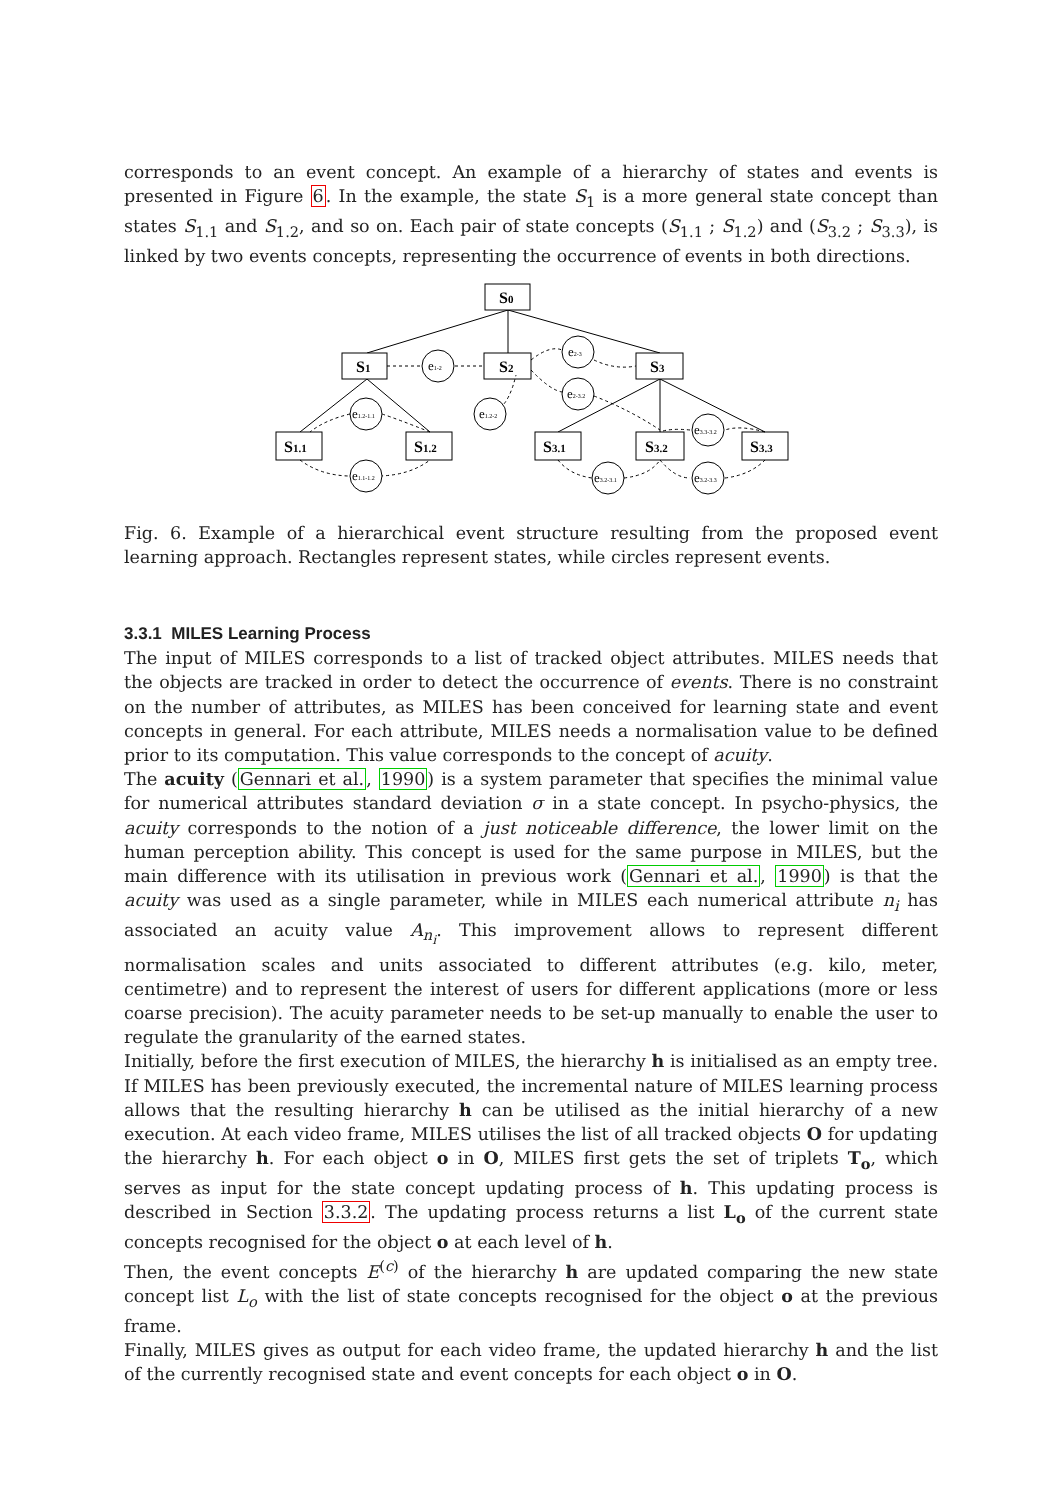corresponds to an event concept. An example of a hierarchy of states and events is presented in Figure 6. In the example, the state S<sub>1</sub> is a more general state concept than states S<sub>1.1</sub> and S<sub>1.2</sub>, and so on. Each pair of state concepts (S<sub>1.1</sub> ; S<sub>1.2</sub>) and (S<sub>3.2</sub> ; S<sub>3.3</sub>), is linked by two events concepts, representing the occurrence of events in both directions.
S0
S1
S2
S3
S1.1
S1.2
S3.1
S3.2
S3.3
e1-2
e2-3
e2-3.2
e1.2-1.1
e1.2-2
e1.1-1.2
e3.2-3.1
e3.2-3.3
e3.3-3.2
Fig. 6. Example of a hierarchical event structure resulting from the proposed event learning approach. Rectangles represent states, while circles represent events.
3.3.1 MILES Learning Process
The input of MILES corresponds to a list of tracked object attributes. MILES needs that the objects are tracked in order to detect the occurrence of events. There is no constraint on the number of attributes, as MILES has been conceived for learning state and event concepts in general. For each attribute, MILES needs a normalisation value to be defined prior to its computation. This value corresponds to the concept of acuity.
The acuity (Gennari et al., 1990) is a system parameter that specifies the minimal value for numerical attributes standard deviation σ in a state concept. In psycho-physics, the acuity corresponds to the notion of a just noticeable difference, the lower limit on the human perception ability. This concept is used for the same purpose in MILES, but the main difference with its utilisation in previous work (Gennari et al., 1990) is that the acuity was used as a single parameter, while in MILES each numerical attribute n<sub>i</sub> has associated an acuity value A<sub>n<sub>i</sub></sub>. This improvement allows to represent different normalisation scales and units associated to different attributes (e.g. kilo, meter, centimetre) and to represent the interest of users for different applications (more or less coarse precision). The acuity parameter needs to be set-up manually to enable the user to regulate the granularity of the earned states.
Initially, before the first execution of MILES, the hierarchy h is initialised as an empty tree. If MILES has been previously executed, the incremental nature of MILES learning process allows that the resulting hierarchy h can be utilised as the initial hierarchy of a new execution. At each video frame, MILES utilises the list of all tracked objects O for updating the hierarchy h. For each object o in O, MILES first gets the set of triplets T<sub>o</sub>, which serves as input for the state concept updating process of h. This updating process is described in Section 3.3.2. The updating process returns a list L<sub>o</sub> of the current state concepts recognised for the object o at each level of h.
Then, the event concepts E<sup>(c)</sup> of the hierarchy h are updated comparing the new state concept list L<sub>o</sub> with the list of state concepts recognised for the object o at the previous frame.
Finally, MILES gives as output for each video frame, the updated hierarchy h and the list of the currently recognised state and event concepts for each object o in O.